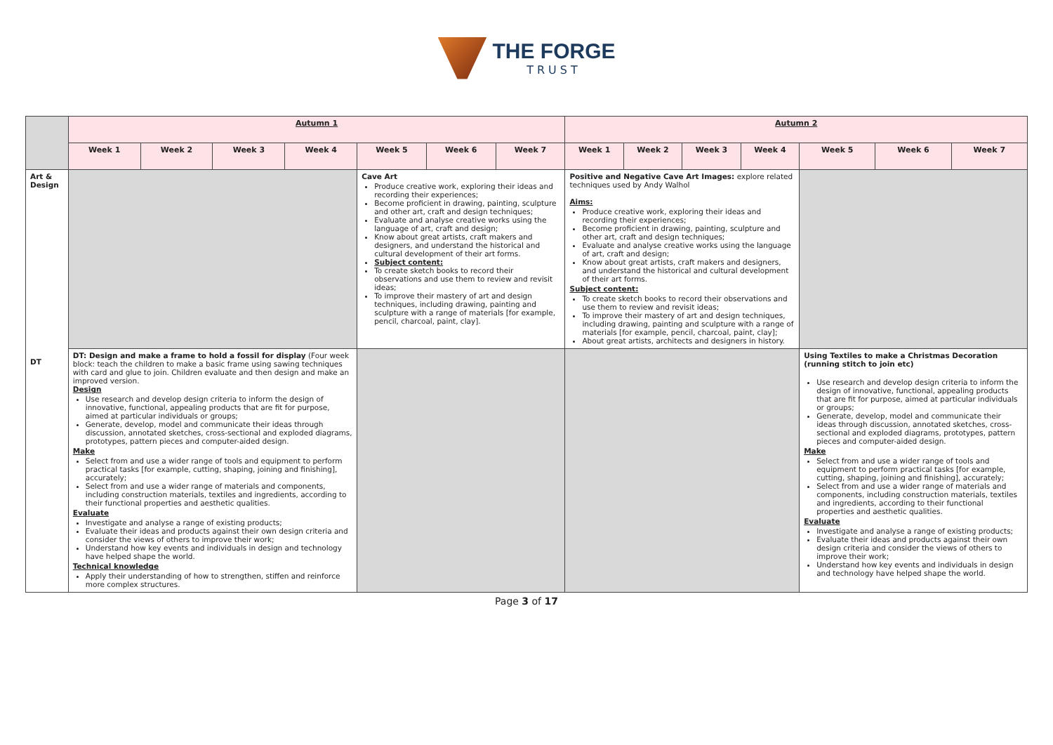THE FORGE
TRUST
| | Autumn 1 | | | | | | | Autumn 2 | | | | | | |
| | Week 1 | Week 2 | Week 3 | Week 4 | Week 5 | Week 6 | Week 7 | Week 1 | Week 2 | Week 3 | Week 4 | Week 5 | Week 6 | Week 7 |
| Art & Design DT | | | | | Cave Art Produce creative work, exploring their ideas and recording their experiences; Become proficient in drawing, painting, sculpture and other art, craft and design techniques; Evaluate and analyse creative works using the language of art, craft and design; Know about great artists, craft makers and designers, and understand the historical and cultural development of their art forms. Subject content: To create sketch books to record their observations and use them to review and revisit ideas; To improve their mastery of art and design techniques, including drawing, painting and sculpture with a range of materials [for example, pencil, charcoal, paint, clay]. | | | Positive and Negative Cave Art Images: explore related techniques used by Andy Walhol Aims: Produce creative work, exploring their ideas and recording their experiences; Become proficient in drawing, painting, sculpture and other art, craft and design techniques; Evaluate and analyse creative works using the language of art, craft and design; Know about great artists, craft makers and designers, and understand the historical and cultural development of their art forms. Subject content: To create sketch books to record their observations and use them to review and revisit ideas; To improve their mastery of art and design techniques, including drawing, painting and sculpture with a range of materials [for example, pencil, charcoal, paint, clay]; About great artists, architects and designers in history. | | | | | | |
| | DT: Design and make a frame to hold a fossil for display (Four week block: teach the children to make a basic frame using sawing techniques with card and glue to join. Children evaluate and then design and make an improved version. Design Use research and develop design criteria to inform the design of innovative, functional, appealing products that are fit for purpose, aimed at particular individuals or groups; Generate, develop, model and communicate their ideas through discussion, annotated sketches, cross-sectional and exploded diagrams, prototypes, pattern pieces and computer-aided design. Make Select from and use a wider range of tools and equipment to perform practical tasks [for example, cutting, shaping, joining and finishing], accurately; Select from and use a wider range of materials and components, including construction materials, textiles and ingredients, according to their functional properties and aesthetic qualities. Evaluate Investigate and analyse a range of existing products; Evaluate their ideas and products against their own design criteria and consider the views of others to improve their work; Understand how key events and individuals in design and technology have helped shape the world. Technical knowledge Apply their understanding of how to strengthen, stiffen and reinforce more complex structures. | | | | | | | | | | | Using Textiles to make a Christmas Decoration (running stitch to join etc) Use research and develop design criteria to inform the design of innovative, functional, appealing products that are fit for purpose, aimed at particular individuals or groups; Generate, develop, model and communicate their ideas through discussion, annotated sketches, cross-sectional and exploded diagrams, prototypes, pattern pieces and computer-aided design. Make Select from and use a wider range of tools and equipment to perform practical tasks [for example, cutting, shaping, joining and finishing], accurately; Select from and use a wider range of materials and components, including construction materials, textiles and ingredients, according to their functional properties and aesthetic qualities. Evaluate Investigate and analyse a range of existing products; Evaluate their ideas and products against their own design criteria and consider the views of others to improve their work; Understand how key events and individuals in design and technology have helped shape the world. | | |
Page 3 of 17